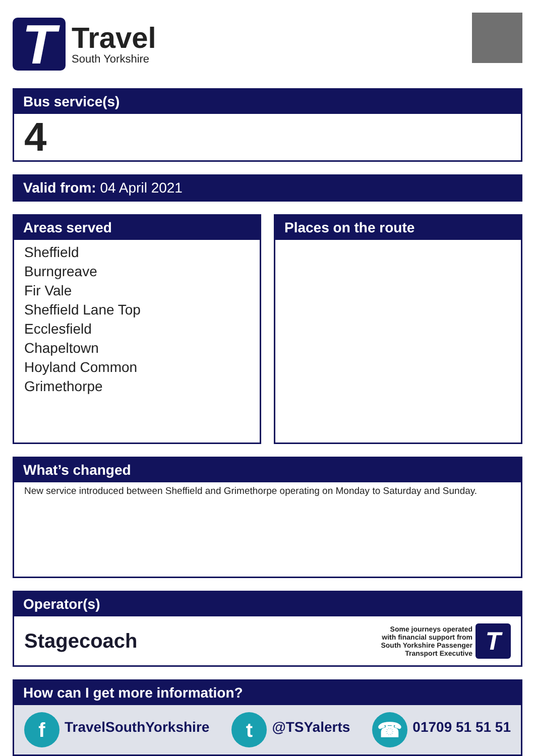T
Travel
South Yorkshire
Bus service(s)
4
Valid from: 04 April 2021
Areas served
Sheffield
Burngreave
Fir Vale
Sheffield Lane Top
Ecclesfield
Chapeltown
Hoyland Common
Grimethorpe
Places on the route
What’s changed
New service introduced between Sheffield and Grimethorpe operating on Monday to Saturday and Sunday.
Operator(s)
Stagecoach
Some journeys operated
with financial support from
South Yorkshire Passenger
Transport Executive
T
How can I get more information?
f TravelSouthYorkshire
t @TSYalerts
☎ 01709 51 51 51